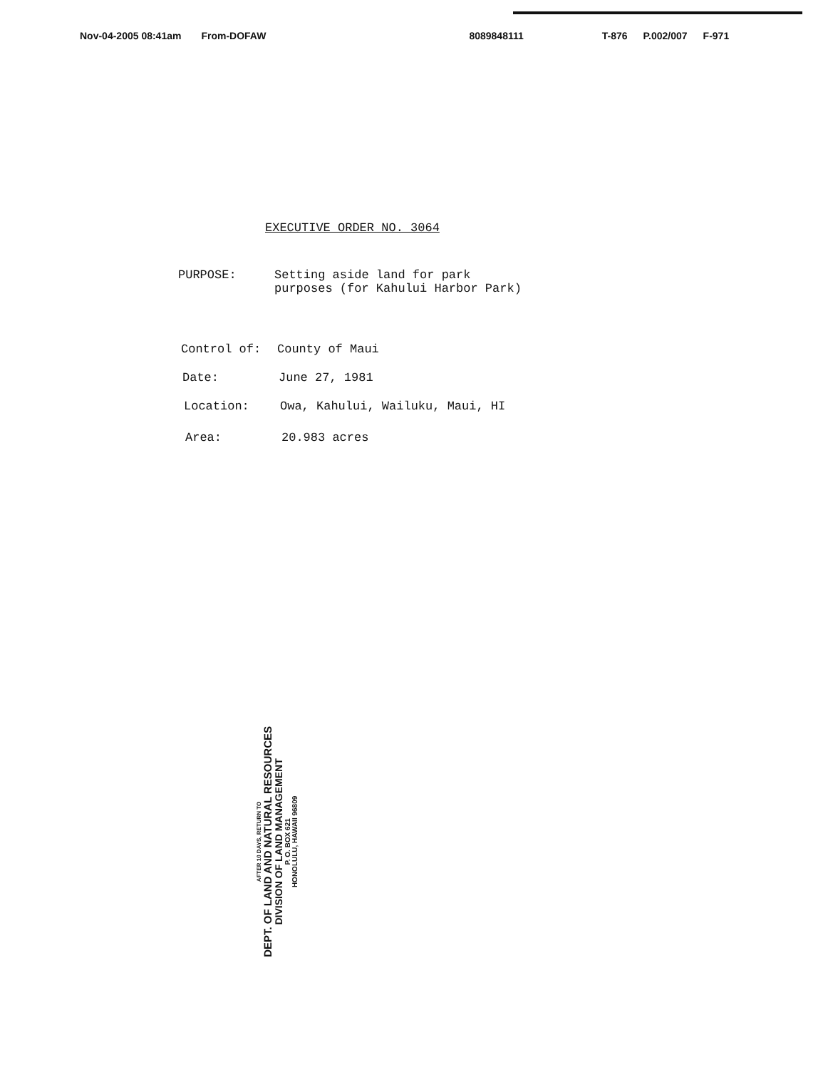Nov-04-2005 08:41am From-DOFAW 8089848111 T-876 P.002/007 F-971
EXECUTIVE ORDER NO. 3064
PURPOSE: Setting aside land for park
purposes (for Kahului Harbor Park)
Control of: County of Maui
Date: June 27, 1981
Location: Owa, Kahului, Wailuku, Maui, HI
Area: 20.983 acres
AFTER 10 DAYS, RETURN TO
DEPT. OF LAND AND NATURAL RESOURCES
DIVISION OF LAND MANAGEMENT
P. O. BOX 621
HONOLULU, HAWAII 96809